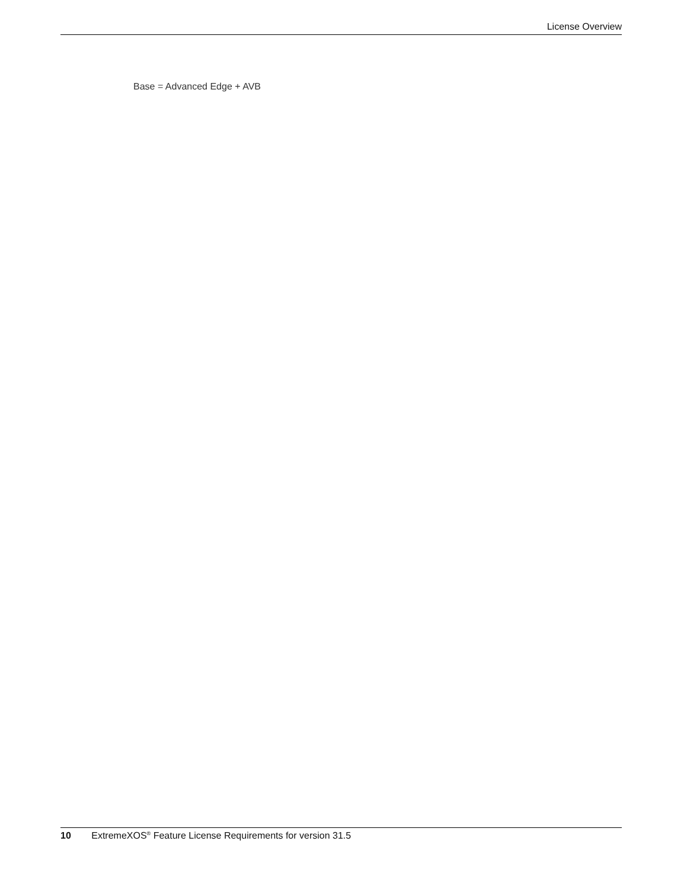License Overview
Base = Advanced Edge + AVB
10 ExtremeXOS<sup>®</sup> Feature License Requirements for version 31.5